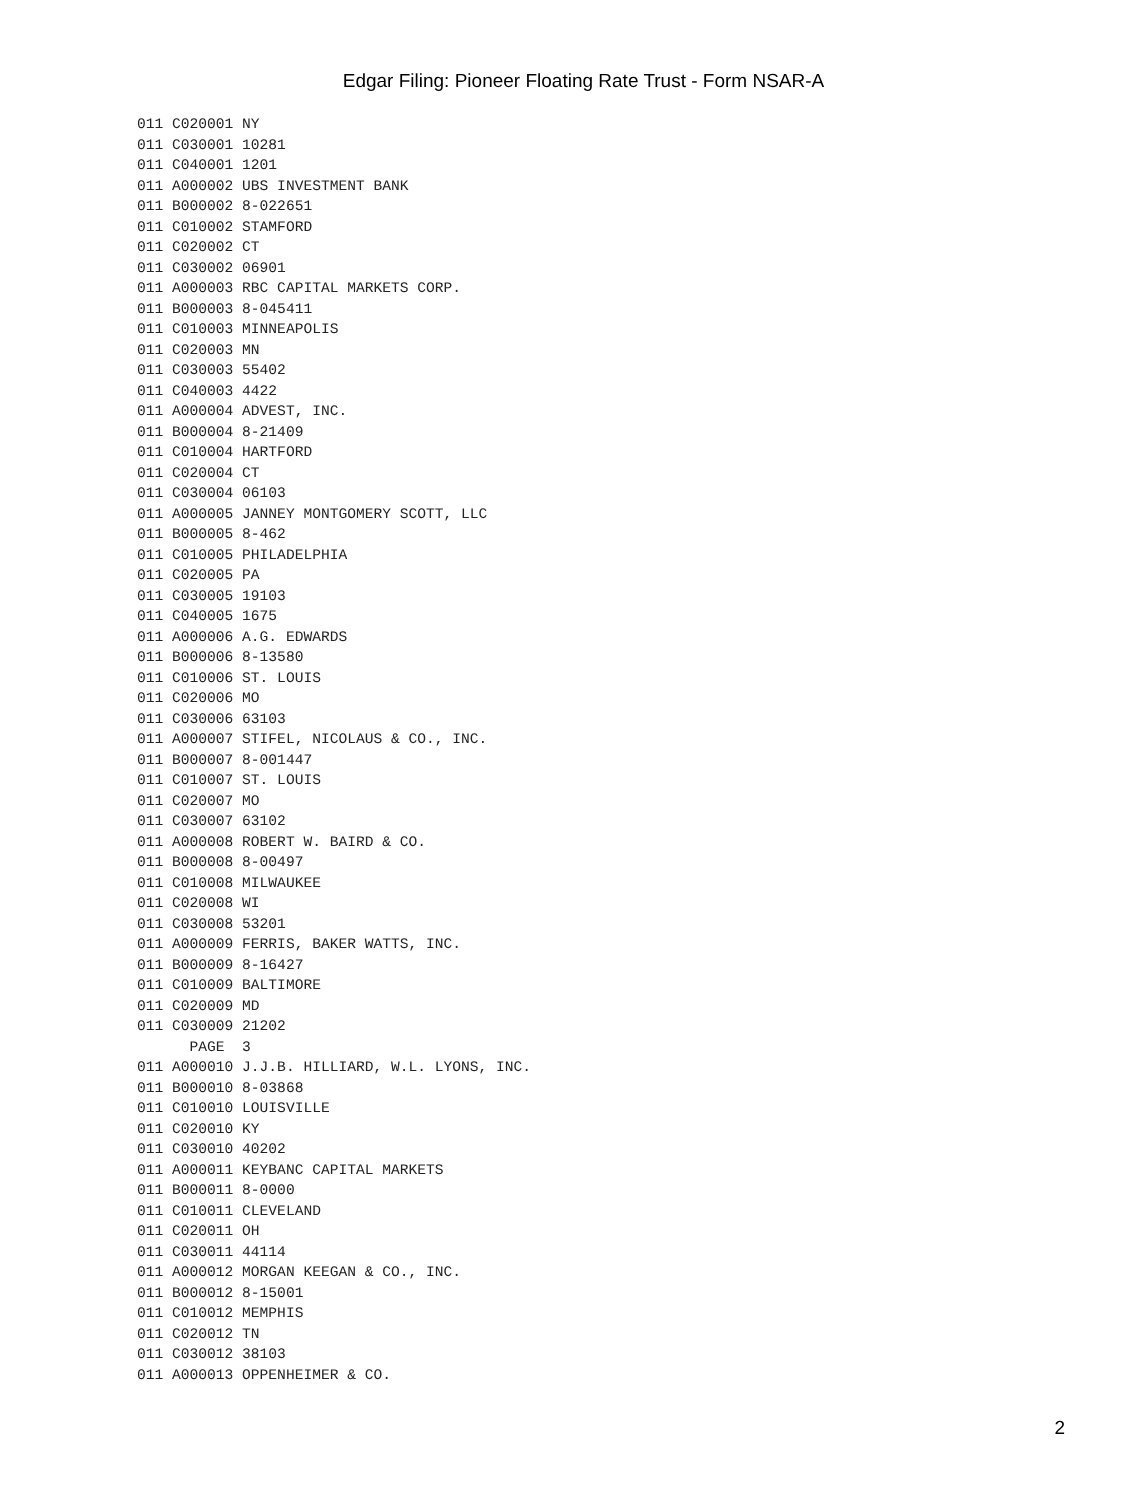Edgar Filing: Pioneer Floating Rate Trust - Form NSAR-A
011 C020001 NY
011 C030001 10281
011 C040001 1201
011 A000002 UBS INVESTMENT BANK
011 B000002 8-022651
011 C010002 STAMFORD
011 C020002 CT
011 C030002 06901
011 A000003 RBC CAPITAL MARKETS CORP.
011 B000003 8-045411
011 C010003 MINNEAPOLIS
011 C020003 MN
011 C030003 55402
011 C040003 4422
011 A000004 ADVEST, INC.
011 B000004 8-21409
011 C010004 HARTFORD
011 C020004 CT
011 C030004 06103
011 A000005 JANNEY MONTGOMERY SCOTT, LLC
011 B000005 8-462
011 C010005 PHILADELPHIA
011 C020005 PA
011 C030005 19103
011 C040005 1675
011 A000006 A.G. EDWARDS
011 B000006 8-13580
011 C010006 ST. LOUIS
011 C020006 MO
011 C030006 63103
011 A000007 STIFEL, NICOLAUS & CO., INC.
011 B000007 8-001447
011 C010007 ST. LOUIS
011 C020007 MO
011 C030007 63102
011 A000008 ROBERT W. BAIRD & CO.
011 B000008 8-00497
011 C010008 MILWAUKEE
011 C020008 WI
011 C030008 53201
011 A000009 FERRIS, BAKER WATTS, INC.
011 B000009 8-16427
011 C010009 BALTIMORE
011 C020009 MD
011 C030009 21202
      PAGE  3
011 A000010 J.J.B. HILLIARD, W.L. LYONS, INC.
011 B000010 8-03868
011 C010010 LOUISVILLE
011 C020010 KY
011 C030010 40202
011 A000011 KEYBANC CAPITAL MARKETS
011 B000011 8-0000
011 C010011 CLEVELAND
011 C020011 OH
011 C030011 44114
011 A000012 MORGAN KEEGAN & CO., INC.
011 B000012 8-15001
011 C010012 MEMPHIS
011 C020012 TN
011 C030012 38103
011 A000013 OPPENHEIMER & CO.
2